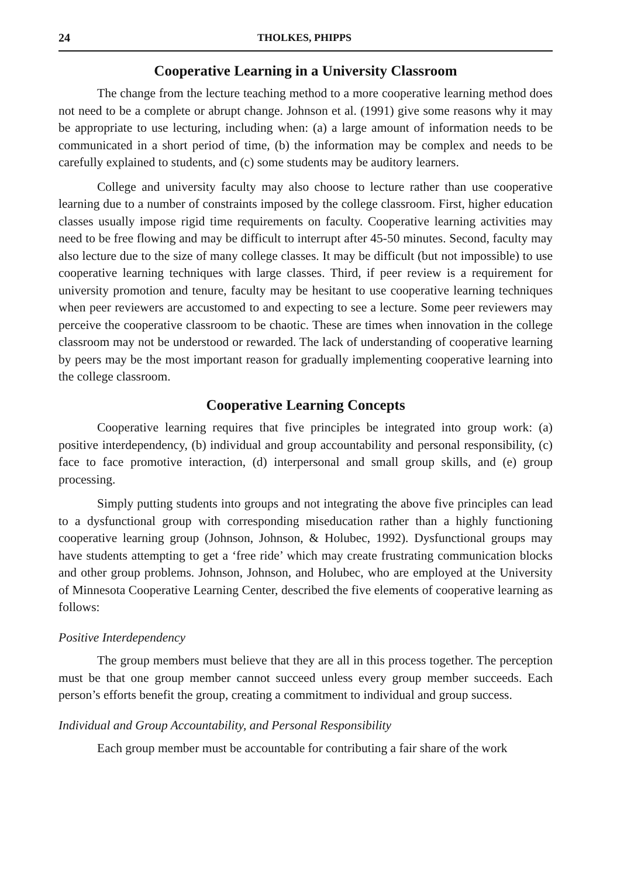24 THOLKES, PHIPPS
Cooperative Learning in a University Classroom
The change from the lecture teaching method to a more cooperative learning method does not need to be a complete or abrupt change. Johnson et al. (1991) give some reasons why it may be appropriate to use lecturing, including when: (a) a large amount of information needs to be communicated in a short period of time, (b) the information may be complex and needs to be carefully explained to students, and (c) some students may be auditory learners.
College and university faculty may also choose to lecture rather than use cooperative learning due to a number of constraints imposed by the college classroom. First, higher education classes usually impose rigid time requirements on faculty. Cooperative learning activities may need to be free flowing and may be difficult to interrupt after 45-50 minutes. Second, faculty may also lecture due to the size of many college classes. It may be difficult (but not impossible) to use cooperative learning techniques with large classes. Third, if peer review is a requirement for university promotion and tenure, faculty may be hesitant to use cooperative learning techniques when peer reviewers are accustomed to and expecting to see a lecture. Some peer reviewers may perceive the cooperative classroom to be chaotic. These are times when innovation in the college classroom may not be understood or rewarded. The lack of understanding of cooperative learning by peers may be the most important reason for gradually implementing cooperative learning into the college classroom.
Cooperative Learning Concepts
Cooperative learning requires that five principles be integrated into group work: (a) positive interdependency, (b) individual and group accountability and personal responsibility, (c) face to face promotive interaction, (d) interpersonal and small group skills, and (e) group processing.
Simply putting students into groups and not integrating the above five principles can lead to a dysfunctional group with corresponding miseducation rather than a highly functioning cooperative learning group (Johnson, Johnson, & Holubec, 1992). Dysfunctional groups may have students attempting to get a ‘free ride’ which may create frustrating communication blocks and other group problems. Johnson, Johnson, and Holubec, who are employed at the University of Minnesota Cooperative Learning Center, described the five elements of cooperative learning as follows:
Positive Interdependency
The group members must believe that they are all in this process together. The perception must be that one group member cannot succeed unless every group member succeeds. Each person’s efforts benefit the group, creating a commitment to individual and group success.
Individual and Group Accountability, and Personal Responsibility
Each group member must be accountable for contributing a fair share of the work